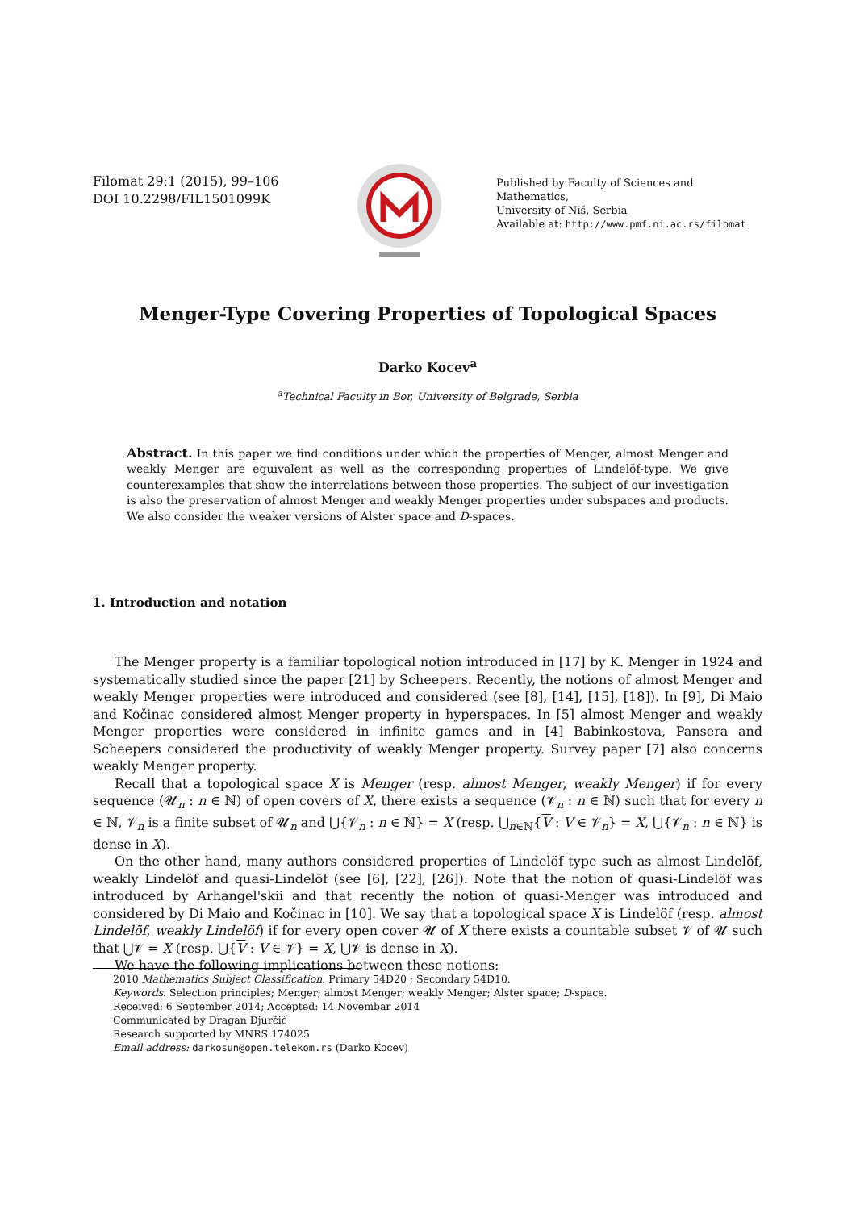Filomat 29:1 (2015), 99–106
DOI 10.2298/FIL1501099K
Published by Faculty of Sciences and Mathematics,
University of Niš, Serbia
Available at: http://www.pmf.ni.ac.rs/filomat
Menger-Type Covering Properties of Topological Spaces
Darko Kocev<sup>a</sup>
<sup>a</sup> Technical Faculty in Bor, University of Belgrade, Serbia
Abstract. In this paper we find conditions under which the properties of Menger, almost Menger and weakly Menger are equivalent as well as the corresponding properties of Lindelöf-type. We give counterexamples that show the interrelations between those properties. The subject of our investigation is also the preservation of almost Menger and weakly Menger properties under subspaces and products. We also consider the weaker versions of Alster space and D-spaces.
1. Introduction and notation
The Menger property is a familiar topological notion introduced in [17] by K. Menger in 1924 and systematically studied since the paper [21] by Scheepers. Recently, the notions of almost Menger and weakly Menger properties were introduced and considered (see [8], [14], [15], [18]). In [9], Di Maio and Kočinac considered almost Menger property in hyperspaces. In [5] almost Menger and weakly Menger properties were considered in infinite games and in [4] Babinkostova, Pansera and Scheepers considered the productivity of weakly Menger property. Survey paper [7] also concerns weakly Menger property.
Recall that a topological space X is Menger (resp. almost Menger, weakly Menger) if for every sequence (𝓤<sub>n</sub> : n ∈ ℕ) of open covers of X, there exists a sequence (𝓥<sub>n</sub> : n ∈ ℕ) such that for every n ∈ ℕ, 𝓥<sub>n</sub> is a finite subset of 𝓤<sub>n</sub> and ⋃{𝓥<sub>n</sub> : n ∈ ℕ} = X (resp. ⋃<sub>n∈ℕ</sub>{V : V ∈ 𝓥<sub>n</sub>} = X, ⋃{𝓥<sub>n</sub> : n ∈ ℕ} is dense in X).
On the other hand, many authors considered properties of Lindelöf type such as almost Lindelöf, weakly Lindelöf and quasi-Lindelöf (see [6], [22], [26]). Note that the notion of quasi-Lindelöf was introduced by Arhangel'skii and that recently the notion of quasi-Menger was introduced and considered by Di Maio and Kočinac in [10]. We say that a topological space X is Lindelöf (resp. almost Lindelöf, weakly Lindelöf) if for every open cover 𝓤 of X there exists a countable subset 𝓥 of 𝓤 such that ⋃𝓥 = X (resp. ⋃{V : V ∈ 𝓥} = X, ⋃𝓥 is dense in X).
We have the following implications between these notions:
2010 Mathematics Subject Classification. Primary 54D20 ; Secondary 54D10.
Keywords. Selection principles; Menger; almost Menger; weakly Menger; Alster space; D-space.
Received: 6 September 2014; Accepted: 14 Novembar 2014
Communicated by Dragan Djurčić
Research supported by MNRS 174025
Email address: darkosun@open.telekom.rs (Darko Kocev)